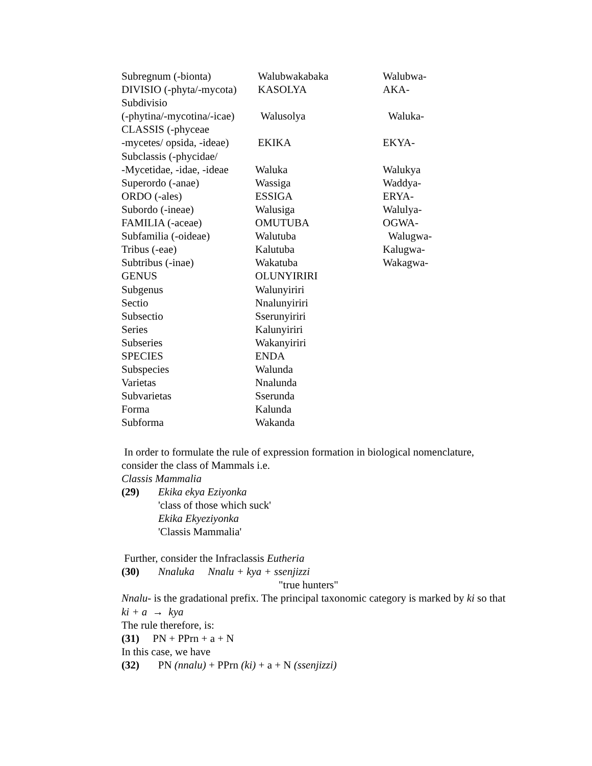| Subregnum (-bionta) | Walubwakabaka | Walubwa- |
| DIVISIO (-phyta/-mycota) | KASOLYA | AKA- |
| Subdivisio | | |
| (-phytina/-mycotina/-icae) | Walusolya | Waluka- |
| CLASSIS (-phyceae | | |
| -mycetes/ opsida, -ideae) | EKIKA | EKYA- |
| Subclassis (-phycidae/ | | |
| -Mycetidae, -idae, -ideae | Waluka | Walukya |
| Superordo (-anae) | Wassiga | Waddya- |
| ORDO (-ales) | ESSIGA | ERYA- |
| Subordo (-ineae) | Walusiga | Walulya- |
| FAMILIA (-aceae) | OMUTUBA | OGWA- |
| Subfamilia (-oideae) | Walutuba | Walugwa- |
| Tribus (-eae) | Kalutuba | Kalugwa- |
| Subtribus (-inae) | Wakatuba | Wakagwa- |
| GENUS | OLUNYIRIRI | |
| Subgenus | Walunyiriri | |
| Sectio | Nnalunyiriri | |
| Subsectio | Sserunyiriri | |
| Series | Kalunyiriri | |
| Subseries | Wakanyiriri | |
| SPECIES | ENDA | |
| Subspecies | Walunda | |
| Varietas | Nnalunda | |
| Subvarietas | Sserunda | |
| Forma | Kalunda | |
| Subforma | Wakanda | |
In order to formulate the rule of expression formation in biological nomenclature, consider the class of Mammals i.e.
Classis Mammalia
(29) Ekika ekya Eziyonka
'class of those which suck'
Ekika Ekyeziyonka
'Classis Mammalia'
Further, consider the Infraclassis Eutheria
(30) Nnaluka Nnalu + kya + ssenjizzi
"true hunters"
Nnalu- is the gradational prefix. The principal taxonomic category is marked by ki so that ki + a → kya
The rule therefore, is:
(31) PN + PPrn + a + N
In this case, we have
(32) PN (nnalu) + PPrn (ki) + a + N (ssenjizzi)